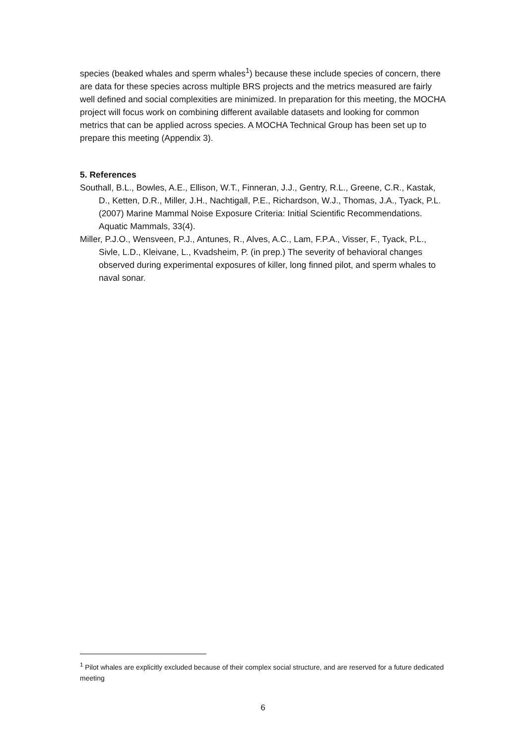species (beaked whales and sperm whales<sup>1</sup>) because these include species of concern, there are data for these species across multiple BRS projects and the metrics measured are fairly well defined and social complexities are minimized. In preparation for this meeting, the MOCHA project will focus work on combining different available datasets and looking for common metrics that can be applied across species. A MOCHA Technical Group has been set up to prepare this meeting (Appendix 3).
5. References
Southall, B.L., Bowles, A.E., Ellison, W.T., Finneran, J.J., Gentry, R.L., Greene, C.R., Kastak, D., Ketten, D.R., Miller, J.H., Nachtigall, P.E., Richardson, W.J., Thomas, J.A., Tyack, P.L. (2007) Marine Mammal Noise Exposure Criteria: Initial Scientific Recommendations. Aquatic Mammals, 33(4).
Miller, P.J.O., Wensveen, P.J., Antunes, R., Alves, A.C., Lam, F.P.A., Visser, F., Tyack, P.L., Sivle, L.D., Kleivane, L., Kvadsheim, P. (in prep.) The severity of behavioral changes observed during experimental exposures of killer, long finned pilot, and sperm whales to naval sonar.
<sup>1</sup> Pilot whales are explicitly excluded because of their complex social structure, and are reserved for a future dedicated meeting
6